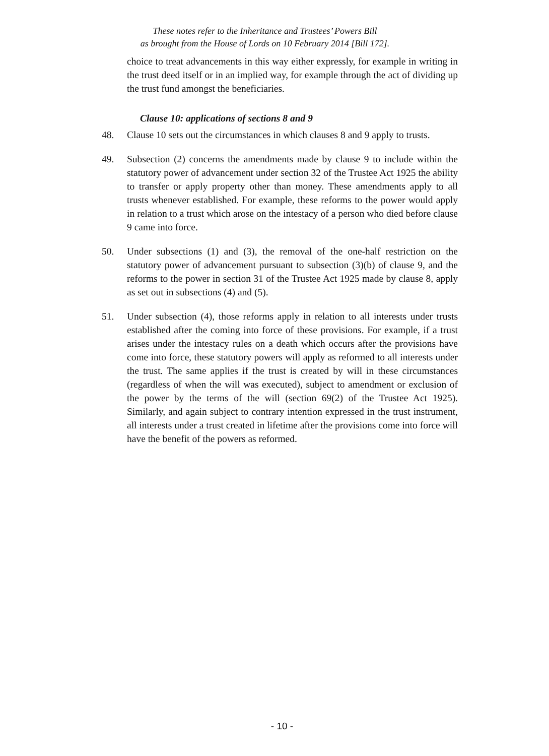These notes refer to the Inheritance and Trustees’ Powers Bill
as brought from the House of Lords on 10 February 2014 [Bill 172].
choice to treat advancements in this way either expressly, for example in writing in the trust deed itself or in an implied way, for example through the act of dividing up the trust fund amongst the beneficiaries.
Clause 10: applications of sections 8 and 9
48. Clause 10 sets out the circumstances in which clauses 8 and 9 apply to trusts.
49. Subsection (2) concerns the amendments made by clause 9 to include within the statutory power of advancement under section 32 of the Trustee Act 1925 the ability to transfer or apply property other than money. These amendments apply to all trusts whenever established. For example, these reforms to the power would apply in relation to a trust which arose on the intestacy of a person who died before clause 9 came into force.
50. Under subsections (1) and (3), the removal of the one-half restriction on the statutory power of advancement pursuant to subsection (3)(b) of clause 9, and the reforms to the power in section 31 of the Trustee Act 1925 made by clause 8, apply as set out in subsections (4) and (5).
51. Under subsection (4), those reforms apply in relation to all interests under trusts established after the coming into force of these provisions. For example, if a trust arises under the intestacy rules on a death which occurs after the provisions have come into force, these statutory powers will apply as reformed to all interests under the trust. The same applies if the trust is created by will in these circumstances (regardless of when the will was executed), subject to amendment or exclusion of the power by the terms of the will (section 69(2) of the Trustee Act 1925). Similarly, and again subject to contrary intention expressed in the trust instrument, all interests under a trust created in lifetime after the provisions come into force will have the benefit of the powers as reformed.
- 10 -